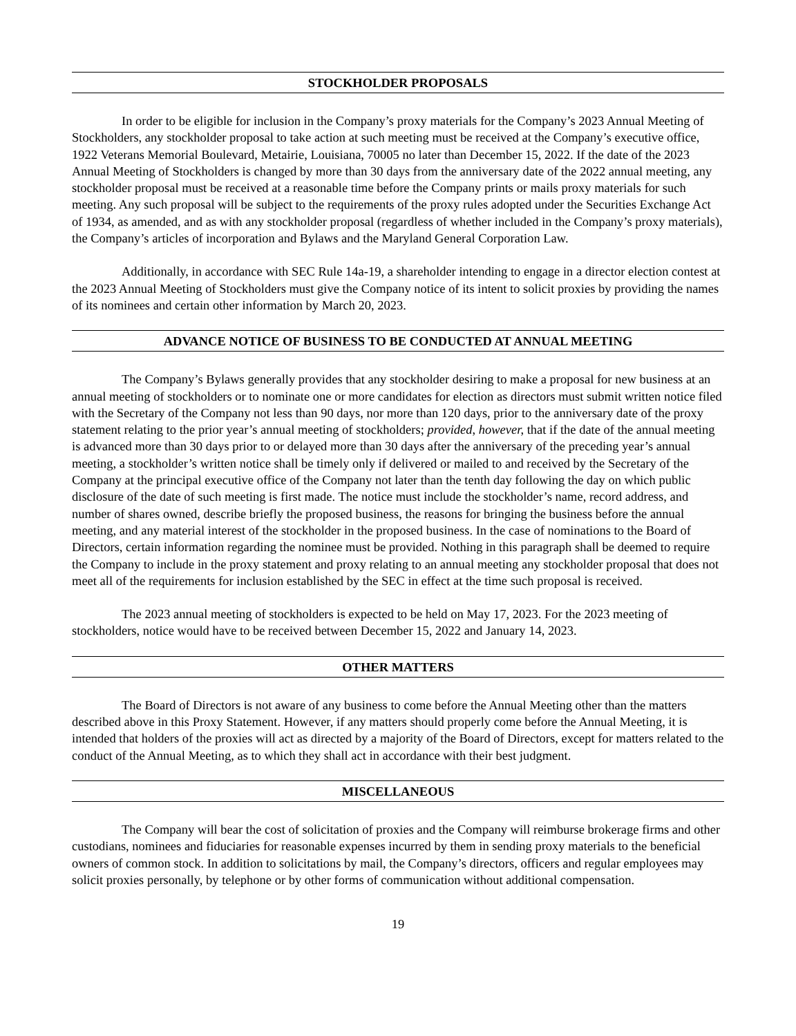STOCKHOLDER PROPOSALS
In order to be eligible for inclusion in the Company’s proxy materials for the Company’s 2023 Annual Meeting of Stockholders, any stockholder proposal to take action at such meeting must be received at the Company’s executive office, 1922 Veterans Memorial Boulevard, Metairie, Louisiana, 70005 no later than December 15, 2022. If the date of the 2023 Annual Meeting of Stockholders is changed by more than 30 days from the anniversary date of the 2022 annual meeting, any stockholder proposal must be received at a reasonable time before the Company prints or mails proxy materials for such meeting. Any such proposal will be subject to the requirements of the proxy rules adopted under the Securities Exchange Act of 1934, as amended, and as with any stockholder proposal (regardless of whether included in the Company’s proxy materials), the Company’s articles of incorporation and Bylaws and the Maryland General Corporation Law.
Additionally, in accordance with SEC Rule 14a-19, a shareholder intending to engage in a director election contest at the 2023 Annual Meeting of Stockholders must give the Company notice of its intent to solicit proxies by providing the names of its nominees and certain other information by March 20, 2023.
ADVANCE NOTICE OF BUSINESS TO BE CONDUCTED AT ANNUAL MEETING
The Company’s Bylaws generally provides that any stockholder desiring to make a proposal for new business at an annual meeting of stockholders or to nominate one or more candidates for election as directors must submit written notice filed with the Secretary of the Company not less than 90 days, nor more than 120 days, prior to the anniversary date of the proxy statement relating to the prior year’s annual meeting of stockholders; provided, however, that if the date of the annual meeting is advanced more than 30 days prior to or delayed more than 30 days after the anniversary of the preceding year’s annual meeting, a stockholder’s written notice shall be timely only if delivered or mailed to and received by the Secretary of the Company at the principal executive office of the Company not later than the tenth day following the day on which public disclosure of the date of such meeting is first made. The notice must include the stockholder’s name, record address, and number of shares owned, describe briefly the proposed business, the reasons for bringing the business before the annual meeting, and any material interest of the stockholder in the proposed business. In the case of nominations to the Board of Directors, certain information regarding the nominee must be provided. Nothing in this paragraph shall be deemed to require the Company to include in the proxy statement and proxy relating to an annual meeting any stockholder proposal that does not meet all of the requirements for inclusion established by the SEC in effect at the time such proposal is received.
The 2023 annual meeting of stockholders is expected to be held on May 17, 2023. For the 2023 meeting of stockholders, notice would have to be received between December 15, 2022 and January 14, 2023.
OTHER MATTERS
The Board of Directors is not aware of any business to come before the Annual Meeting other than the matters described above in this Proxy Statement. However, if any matters should properly come before the Annual Meeting, it is intended that holders of the proxies will act as directed by a majority of the Board of Directors, except for matters related to the conduct of the Annual Meeting, as to which they shall act in accordance with their best judgment.
MISCELLANEOUS
The Company will bear the cost of solicitation of proxies and the Company will reimburse brokerage firms and other custodians, nominees and fiduciaries for reasonable expenses incurred by them in sending proxy materials to the beneficial owners of common stock. In addition to solicitations by mail, the Company’s directors, officers and regular employees may solicit proxies personally, by telephone or by other forms of communication without additional compensation.
19